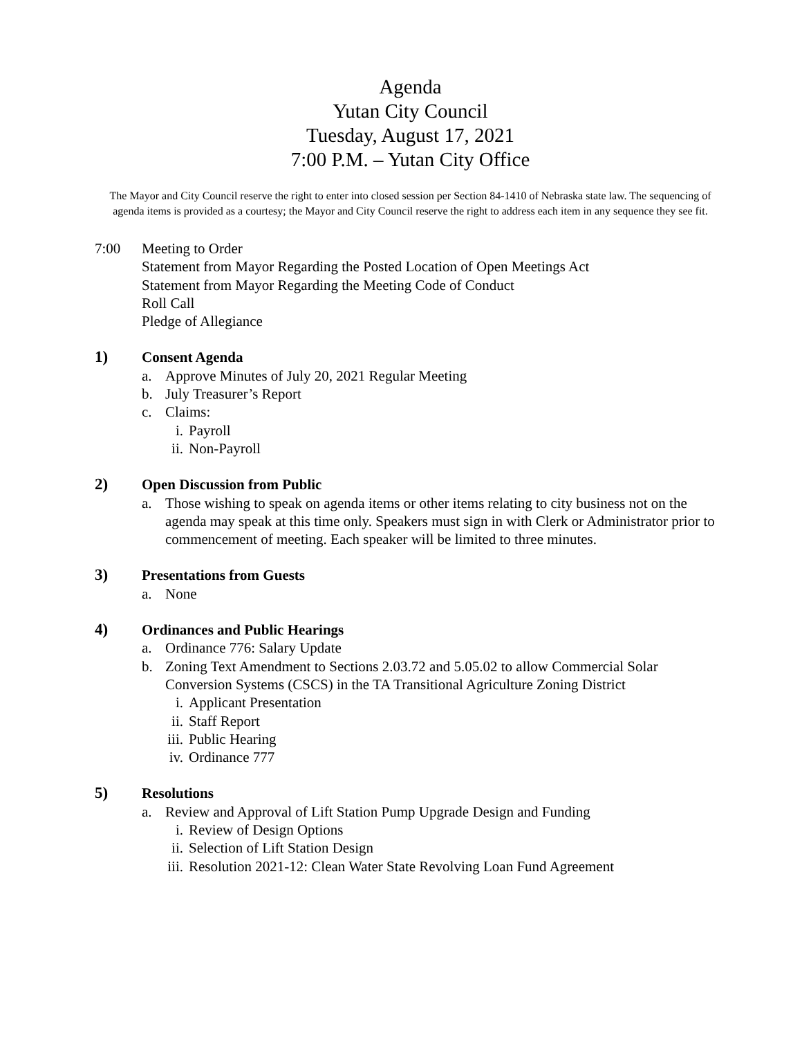Agenda
Yutan City Council
Tuesday, August 17, 2021
7:00 P.M. – Yutan City Office
The Mayor and City Council reserve the right to enter into closed session per Section 84-1410 of Nebraska state law. The sequencing of agenda items is provided as a courtesy; the Mayor and City Council reserve the right to address each item in any sequence they see fit.
7:00 Meeting to Order
Statement from Mayor Regarding the Posted Location of Open Meetings Act
Statement from Mayor Regarding the Meeting Code of Conduct
Roll Call
Pledge of Allegiance
1) Consent Agenda
a. Approve Minutes of July 20, 2021 Regular Meeting
b. July Treasurer’s Report
c. Claims:
i. Payroll
ii. Non-Payroll
2) Open Discussion from Public
a. Those wishing to speak on agenda items or other items relating to city business not on the agenda may speak at this time only. Speakers must sign in with Clerk or Administrator prior to commencement of meeting. Each speaker will be limited to three minutes.
3) Presentations from Guests
a. None
4) Ordinances and Public Hearings
a. Ordinance 776: Salary Update
b. Zoning Text Amendment to Sections 2.03.72 and 5.05.02 to allow Commercial Solar Conversion Systems (CSCS) in the TA Transitional Agriculture Zoning District
i. Applicant Presentation
ii. Staff Report
iii. Public Hearing
iv. Ordinance 777
5) Resolutions
a. Review and Approval of Lift Station Pump Upgrade Design and Funding
i. Review of Design Options
ii. Selection of Lift Station Design
iii. Resolution 2021-12: Clean Water State Revolving Loan Fund Agreement